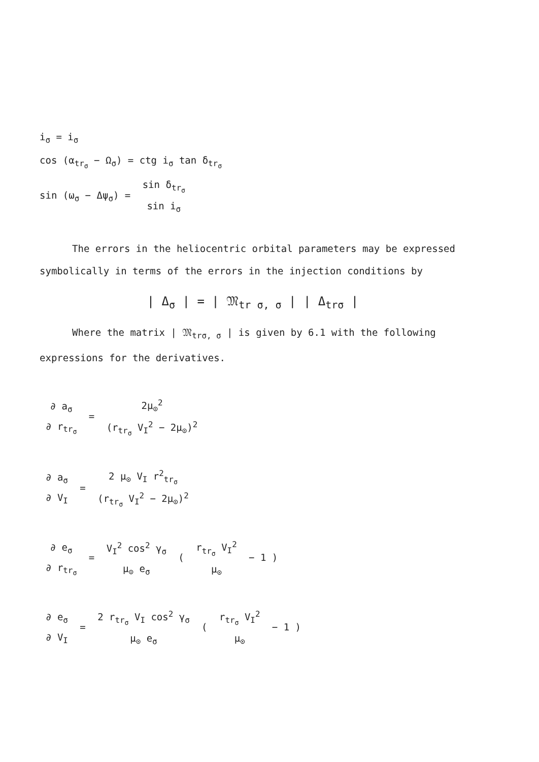i<sub>σ</sub> = i<sub>σ</sub>
cos (α<sub>tr<sub>σ</sub></sub> − Ω<sub>σ</sub>) = ctg i<sub>σ</sub> tan δ<sub>tr<sub>σ</sub></sub>
sin (ω<sub>σ</sub> − Δψ<sub>σ</sub>) = sin δ<sub>tr<sub>σ</sub></sub> sin i<sub>σ</sub>
The errors in the heliocentric orbital parameters may be expressed symbolically in terms of the errors in the injection conditions by
| Δ<sub>σ</sub> | = | 𝔐<sub>tr σ, σ</sub> | | Δ<sub>trσ</sub> |
Where the matrix | 𝔐<sub>trσ, σ</sub> | is given by 6.1 with the following expressions for the derivatives.
∂ a<sub>σ</sub> ∂ r<sub>tr<sub>σ</sub></sub> = 2μ<sub>⊙</sub><sup>2</sup> (r<sub>tr<sub>σ</sub></sub> V<sub>I</sub><sup>2</sup> − 2μ<sub>⊙</sub>)<sup>2</sup>
∂ a<sub>σ</sub> ∂ V<sub>I</sub> = 2 μ<sub>⊙</sub> V<sub>I</sub> r<sup>2</sup><sub>tr<sub>σ</sub></sub> (r<sub>tr<sub>σ</sub></sub> V<sub>I</sub><sup>2</sup> − 2μ<sub>⊙</sub>)<sup>2</sup>
∂ e<sub>σ</sub> ∂ r<sub>tr<sub>σ</sub></sub> = V<sub>I</sub><sup>2</sup> cos<sup>2</sup> γ<sub>σ</sub> μ<sub>⊙</sub> e<sub>σ</sub> ( r<sub>tr<sub>σ</sub></sub> V<sub>I</sub><sup>2</sup> μ<sub>⊙</sub> − 1 )
∂ e<sub>σ</sub> ∂ V<sub>I</sub> = 2 r<sub>tr<sub>σ</sub></sub> V<sub>I</sub> cos<sup>2</sup> γ<sub>σ</sub> μ<sub>⊙</sub> e<sub>σ</sub> ( r<sub>tr<sub>σ</sub></sub> V<sub>I</sub><sup>2</sup> μ<sub>⊙</sub> − 1 )